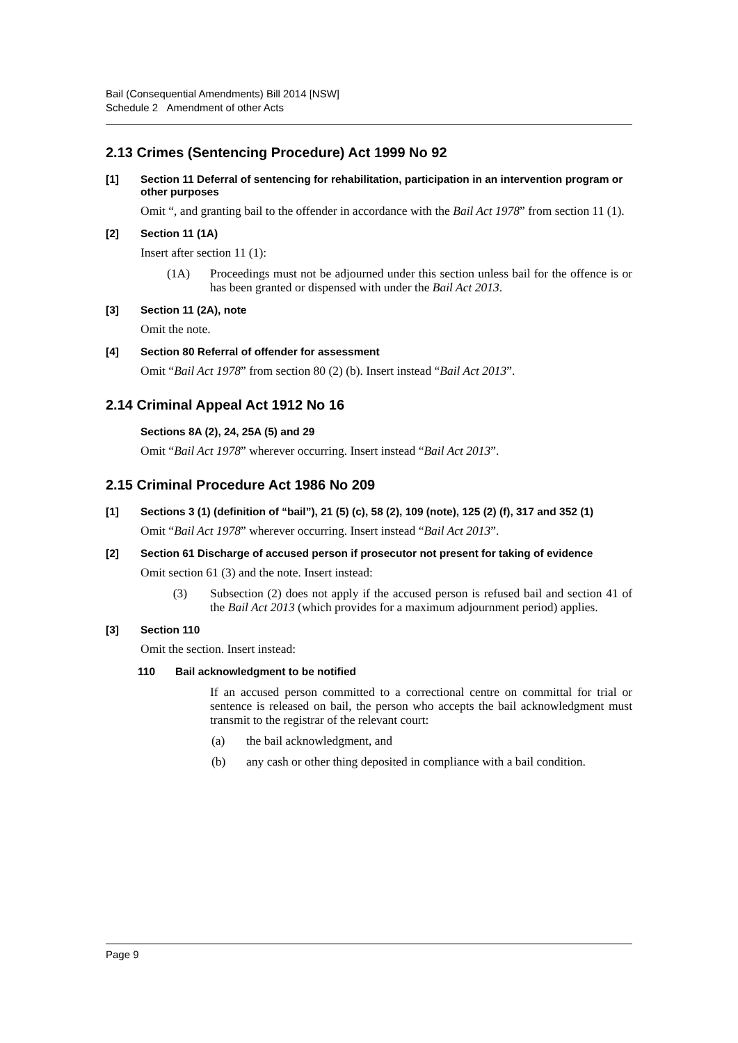Bail (Consequential Amendments) Bill 2014 [NSW]
Schedule 2 Amendment of other Acts
2.13 Crimes (Sentencing Procedure) Act 1999 No 92
[1] Section 11 Deferral of sentencing for rehabilitation, participation in an intervention program or other purposes
Omit “, and granting bail to the offender in accordance with the Bail Act 1978” from section 11 (1).
[2] Section 11 (1A)
Insert after section 11 (1):
(1A) Proceedings must not be adjourned under this section unless bail for the offence is or has been granted or dispensed with under the Bail Act 2013.
[3] Section 11 (2A), note
Omit the note.
[4] Section 80 Referral of offender for assessment
Omit “Bail Act 1978” from section 80 (2) (b). Insert instead “Bail Act 2013”.
2.14 Criminal Appeal Act 1912 No 16
Sections 8A (2), 24, 25A (5) and 29
Omit “Bail Act 1978” wherever occurring. Insert instead “Bail Act 2013”.
2.15 Criminal Procedure Act 1986 No 209
[1] Sections 3 (1) (definition of “bail”), 21 (5) (c), 58 (2), 109 (note), 125 (2) (f), 317 and 352 (1)
Omit “Bail Act 1978” wherever occurring. Insert instead “Bail Act 2013”.
[2] Section 61 Discharge of accused person if prosecutor not present for taking of evidence
Omit section 61 (3) and the note. Insert instead:
(3) Subsection (2) does not apply if the accused person is refused bail and section 41 of the Bail Act 2013 (which provides for a maximum adjournment period) applies.
[3] Section 110
Omit the section. Insert instead:
110 Bail acknowledgment to be notified
If an accused person committed to a correctional centre on committal for trial or sentence is released on bail, the person who accepts the bail acknowledgment must transmit to the registrar of the relevant court:
(a) the bail acknowledgment, and
(b) any cash or other thing deposited in compliance with a bail condition.
Page 9